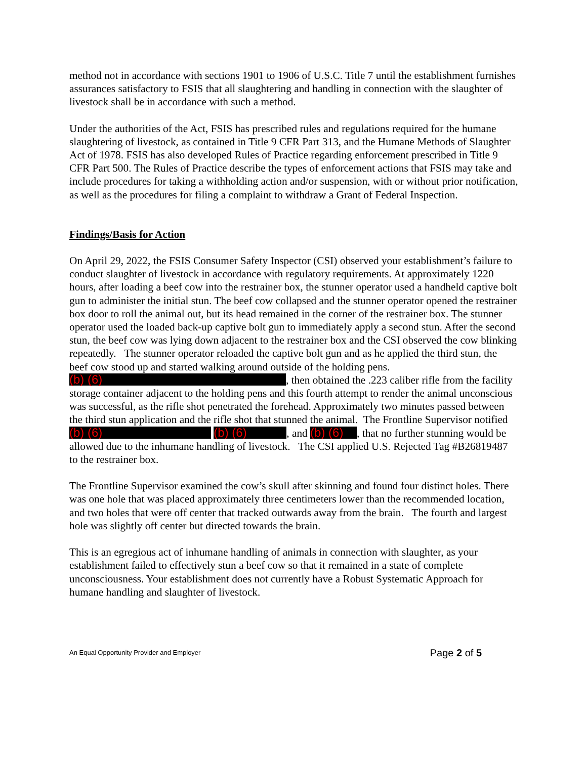method not in accordance with sections 1901 to 1906 of U.S.C. Title 7 until the establishment furnishes assurances satisfactory to FSIS that all slaughtering and handling in connection with the slaughter of livestock shall be in accordance with such a method.
Under the authorities of the Act, FSIS has prescribed rules and regulations required for the humane slaughtering of livestock, as contained in Title 9 CFR Part 313, and the Humane Methods of Slaughter Act of 1978. FSIS has also developed Rules of Practice regarding enforcement prescribed in Title 9 CFR Part 500. The Rules of Practice describe the types of enforcement actions that FSIS may take and include procedures for taking a withholding action and/or suspension, with or without prior notification, as well as the procedures for filing a complaint to withdraw a Grant of Federal Inspection.
Findings/Basis for Action
On April 29, 2022, the FSIS Consumer Safety Inspector (CSI) observed your establishment’s failure to conduct slaughter of livestock in accordance with regulatory requirements. At approximately 1220 hours, after loading a beef cow into the restrainer box, the stunner operator used a handheld captive bolt gun to administer the initial stun. The beef cow collapsed and the stunner operator opened the restrainer box door to roll the animal out, but its head remained in the corner of the restrainer box. The stunner operator used the loaded back-up captive bolt gun to immediately apply a second stun. After the second stun, the beef cow was lying down adjacent to the restrainer box and the CSI observed the cow blinking repeatedly. The stunner operator reloaded the captive bolt gun and as he applied the third stun, the beef cow stood up and started walking around outside of the holding pens. (b) (6), then obtained the .223 caliber rifle from the facility storage container adjacent to the holding pens and this fourth attempt to render the animal unconscious was successful, as the rifle shot penetrated the forehead. Approximately two minutes passed between the third stun application and the rifle shot that stunned the animal. The Frontline Supervisor notified (b) (6) (b) (6), and (b) (6), that no further stunning would be allowed due to the inhumane handling of livestock. The CSI applied U.S. Rejected Tag #B26819487 to the restrainer box.
The Frontline Supervisor examined the cow’s skull after skinning and found four distinct holes. There was one hole that was placed approximately three centimeters lower than the recommended location, and two holes that were off center that tracked outwards away from the brain. The fourth and largest hole was slightly off center but directed towards the brain.
This is an egregious act of inhumane handling of animals in connection with slaughter, as your establishment failed to effectively stun a beef cow so that it remained in a state of complete unconsciousness. Your establishment does not currently have a Robust Systematic Approach for humane handling and slaughter of livestock.
An Equal Opportunity Provider and Employer Page 2 of 5